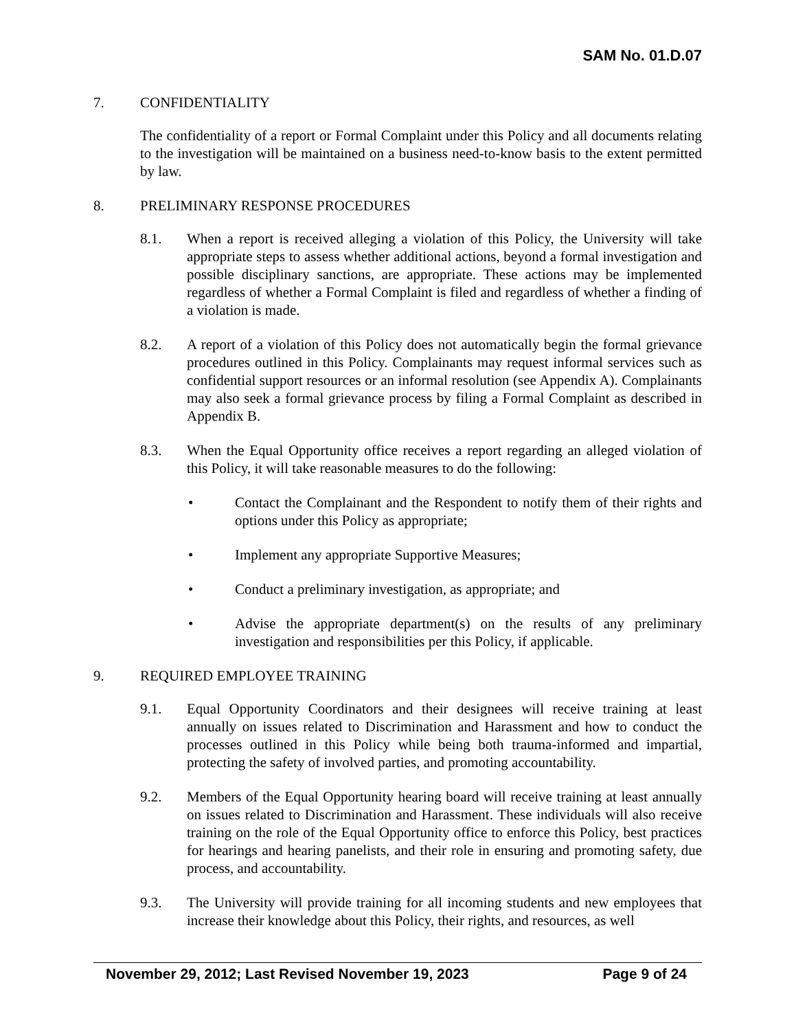SAM No. 01.D.07
7. CONFIDENTIALITY
The confidentiality of a report or Formal Complaint under this Policy and all documents relating to the investigation will be maintained on a business need-to-know basis to the extent permitted by law.
8. PRELIMINARY RESPONSE PROCEDURES
8.1. When a report is received alleging a violation of this Policy, the University will take appropriate steps to assess whether additional actions, beyond a formal investigation and possible disciplinary sanctions, are appropriate. These actions may be implemented regardless of whether a Formal Complaint is filed and regardless of whether a finding of a violation is made.
8.2. A report of a violation of this Policy does not automatically begin the formal grievance procedures outlined in this Policy. Complainants may request informal services such as confidential support resources or an informal resolution (see Appendix A). Complainants may also seek a formal grievance process by filing a Formal Complaint as described in Appendix B.
8.3. When the Equal Opportunity office receives a report regarding an alleged violation of this Policy, it will take reasonable measures to do the following:
• Contact the Complainant and the Respondent to notify them of their rights and options under this Policy as appropriate;
• Implement any appropriate Supportive Measures;
• Conduct a preliminary investigation, as appropriate; and
• Advise the appropriate department(s) on the results of any preliminary investigation and responsibilities per this Policy, if applicable.
9. REQUIRED EMPLOYEE TRAINING
9.1. Equal Opportunity Coordinators and their designees will receive training at least annually on issues related to Discrimination and Harassment and how to conduct the processes outlined in this Policy while being both trauma-informed and impartial, protecting the safety of involved parties, and promoting accountability.
9.2. Members of the Equal Opportunity hearing board will receive training at least annually on issues related to Discrimination and Harassment. These individuals will also receive training on the role of the Equal Opportunity office to enforce this Policy, best practices for hearings and hearing panelists, and their role in ensuring and promoting safety, due process, and accountability.
9.3. The University will provide training for all incoming students and new employees that increase their knowledge about this Policy, their rights, and resources, as well
November 29, 2012; Last Revised November 19, 2023 Page 9 of 24